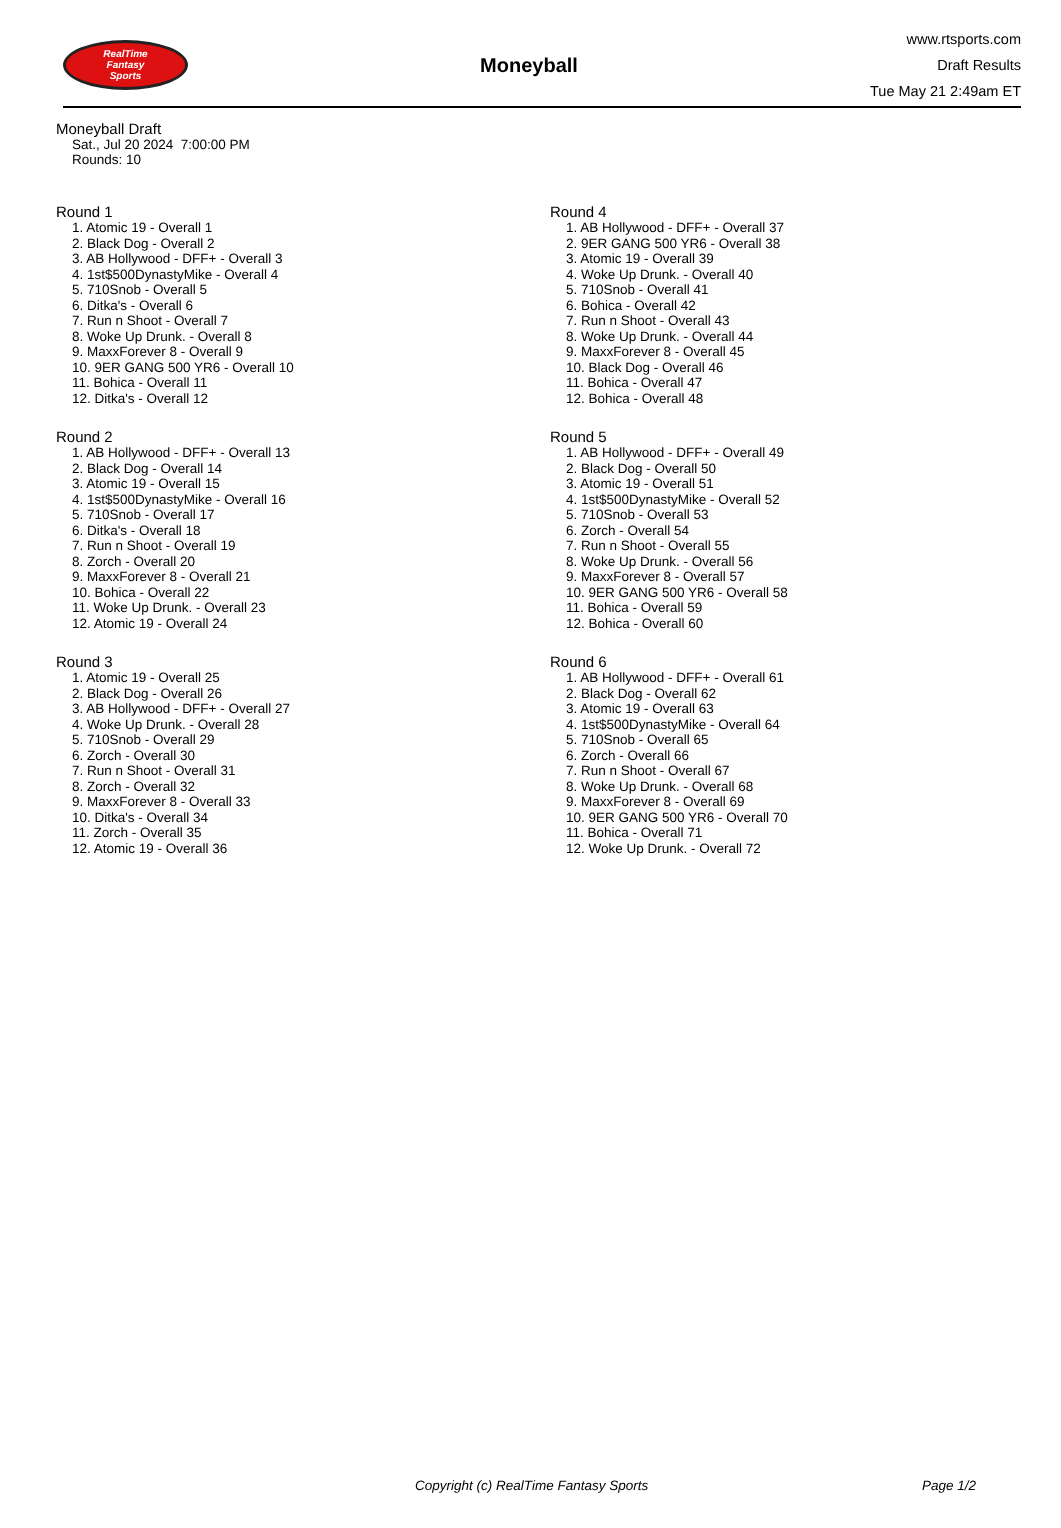RealTime
Fantasy
Sports
Moneyball
www.rtsports.com
Draft Results
Tue May 21 2:49am ET
Moneyball Draft
Sat., Jul 20 2024 7:00:00 PM
Rounds: 10
Round 1
1. Atomic 19 - Overall 1
2. Black Dog - Overall 2
3. AB Hollywood - DFF+ - Overall 3
4. 1st$500DynastyMike - Overall 4
5. 710Snob - Overall 5
6. Ditka's - Overall 6
7. Run n Shoot - Overall 7
8. Woke Up Drunk. - Overall 8
9. MaxxForever 8 - Overall 9
10. 9ER GANG 500 YR6 - Overall 10
11. Bohica - Overall 11
12. Ditka's - Overall 12
Round 2
1. AB Hollywood - DFF+ - Overall 13
2. Black Dog - Overall 14
3. Atomic 19 - Overall 15
4. 1st$500DynastyMike - Overall 16
5. 710Snob - Overall 17
6. Ditka's - Overall 18
7. Run n Shoot - Overall 19
8. Zorch - Overall 20
9. MaxxForever 8 - Overall 21
10. Bohica - Overall 22
11. Woke Up Drunk. - Overall 23
12. Atomic 19 - Overall 24
Round 3
1. Atomic 19 - Overall 25
2. Black Dog - Overall 26
3. AB Hollywood - DFF+ - Overall 27
4. Woke Up Drunk. - Overall 28
5. 710Snob - Overall 29
6. Zorch - Overall 30
7. Run n Shoot - Overall 31
8. Zorch - Overall 32
9. MaxxForever 8 - Overall 33
10. Ditka's - Overall 34
11. Zorch - Overall 35
12. Atomic 19 - Overall 36
Round 4
1. AB Hollywood - DFF+ - Overall 37
2. 9ER GANG 500 YR6 - Overall 38
3. Atomic 19 - Overall 39
4. Woke Up Drunk. - Overall 40
5. 710Snob - Overall 41
6. Bohica - Overall 42
7. Run n Shoot - Overall 43
8. Woke Up Drunk. - Overall 44
9. MaxxForever 8 - Overall 45
10. Black Dog - Overall 46
11. Bohica - Overall 47
12. Bohica - Overall 48
Round 5
1. AB Hollywood - DFF+ - Overall 49
2. Black Dog - Overall 50
3. Atomic 19 - Overall 51
4. 1st$500DynastyMike - Overall 52
5. 710Snob - Overall 53
6. Zorch - Overall 54
7. Run n Shoot - Overall 55
8. Woke Up Drunk. - Overall 56
9. MaxxForever 8 - Overall 57
10. 9ER GANG 500 YR6 - Overall 58
11. Bohica - Overall 59
12. Bohica - Overall 60
Round 6
1. AB Hollywood - DFF+ - Overall 61
2. Black Dog - Overall 62
3. Atomic 19 - Overall 63
4. 1st$500DynastyMike - Overall 64
5. 710Snob - Overall 65
6. Zorch - Overall 66
7. Run n Shoot - Overall 67
8. Woke Up Drunk. - Overall 68
9. MaxxForever 8 - Overall 69
10. 9ER GANG 500 YR6 - Overall 70
11. Bohica - Overall 71
12. Woke Up Drunk. - Overall 72
Copyright (c) RealTime Fantasy Sports Page 1/2